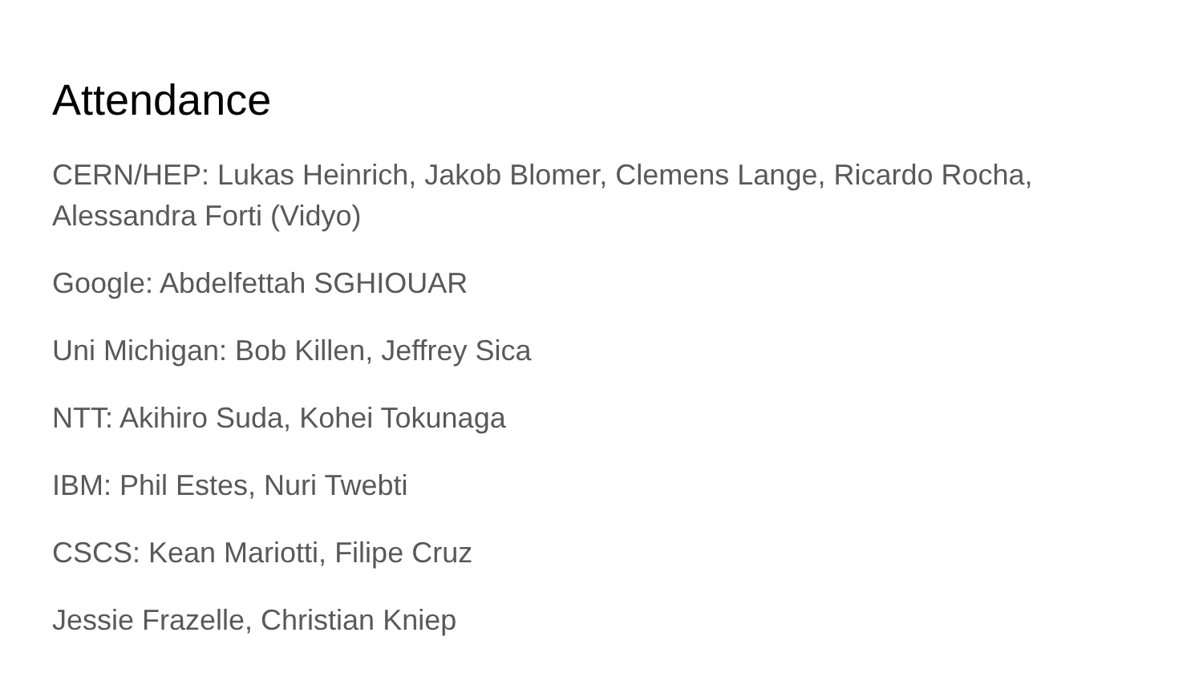Attendance
CERN/HEP: Lukas Heinrich, Jakob Blomer, Clemens Lange, Ricardo Rocha, Alessandra Forti (Vidyo)
Google: Abdelfettah SGHIOUAR
Uni Michigan: Bob Killen, Jeffrey Sica
NTT: Akihiro Suda, Kohei Tokunaga
IBM: Phil Estes, Nuri Twebti
CSCS: Kean Mariotti, Filipe Cruz
Jessie Frazelle, Christian Kniep